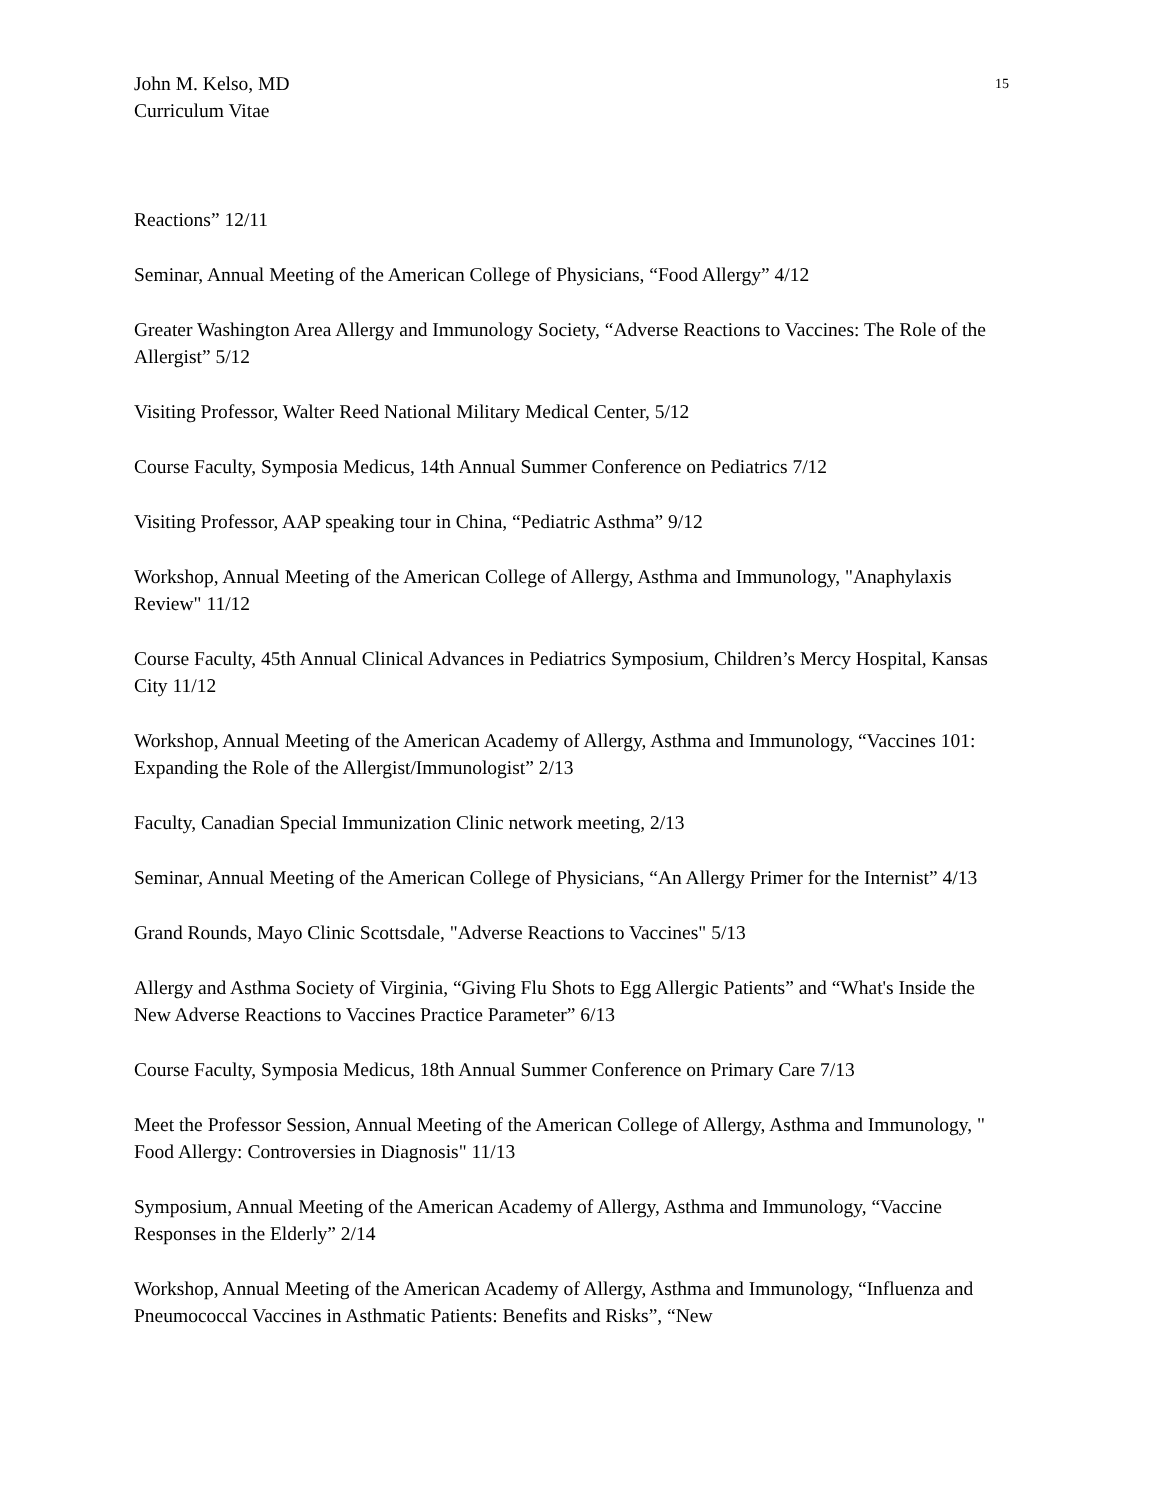John M. Kelso, MD
Curriculum Vitae
15
Reactions” 12/11
Seminar, Annual Meeting of the American College of Physicians, “Food Allergy” 4/12
Greater Washington Area Allergy and Immunology Society, “Adverse Reactions to Vaccines: The Role of the Allergist” 5/12
Visiting Professor, Walter Reed National Military Medical Center, 5/12
Course Faculty, Symposia Medicus, 14th Annual Summer Conference on Pediatrics 7/12
Visiting Professor, AAP speaking tour in China, “Pediatric Asthma” 9/12
Workshop, Annual Meeting of the American College of Allergy, Asthma and Immunology, "Anaphylaxis Review" 11/12
Course Faculty, 45th Annual Clinical Advances in Pediatrics Symposium, Children’s Mercy Hospital, Kansas City 11/12
Workshop, Annual Meeting of the American Academy of Allergy, Asthma and Immunology, “Vaccines 101: Expanding the Role of the Allergist/Immunologist” 2/13
Faculty, Canadian Special Immunization Clinic network meeting, 2/13
Seminar, Annual Meeting of the American College of Physicians, “An Allergy Primer for the Internist” 4/13
Grand Rounds, Mayo Clinic Scottsdale, "Adverse Reactions to Vaccines" 5/13
Allergy and Asthma Society of Virginia, “Giving Flu Shots to Egg Allergic Patients” and “What's Inside the New Adverse Reactions to Vaccines Practice Parameter” 6/13
Course Faculty, Symposia Medicus, 18th Annual Summer Conference on Primary Care 7/13
Meet the Professor Session, Annual Meeting of the American College of Allergy, Asthma and Immunology, " Food Allergy: Controversies in Diagnosis" 11/13
Symposium, Annual Meeting of the American Academy of Allergy, Asthma and Immunology, “Vaccine Responses in the Elderly” 2/14
Workshop, Annual Meeting of the American Academy of Allergy, Asthma and Immunology, “Influenza and Pneumococcal Vaccines in Asthmatic Patients: Benefits and Risks”, “New